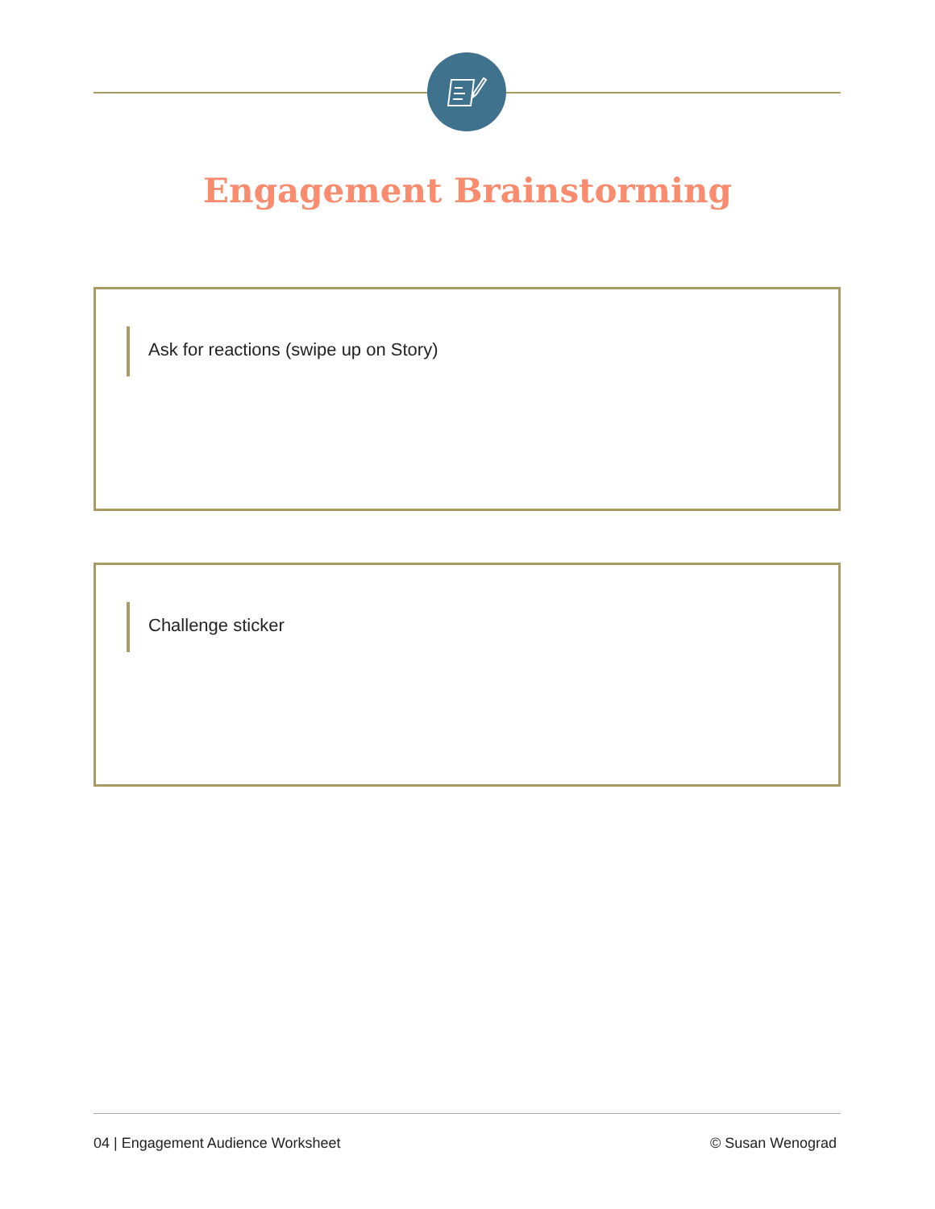Engagement Brainstorming
Ask for reactions (swipe up on Story)
Challenge sticker
04 | Engagement Audience Worksheet © Susan Wenograd